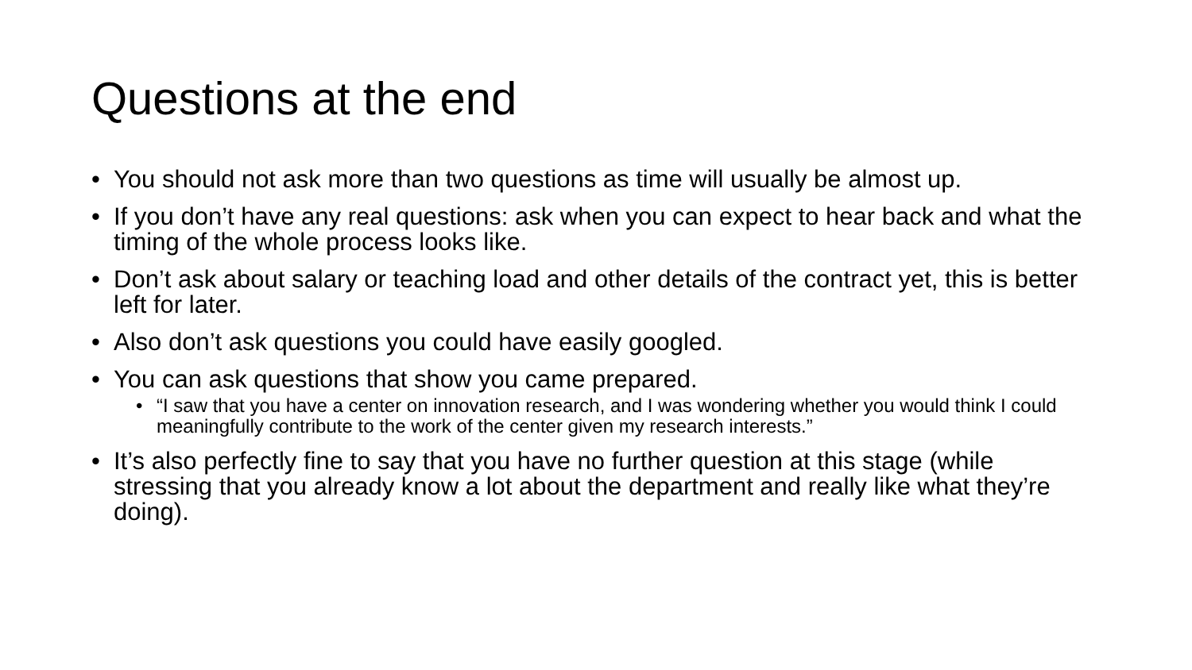Questions at the end
• You should not ask more than two questions as time will usually be almost up.
• If you don’t have any real questions: ask when you can expect to hear back and what the timing of the whole process looks like.
• Don’t ask about salary or teaching load and other details of the contract yet, this is better left for later.
• Also don’t ask questions you could have easily googled.
• You can ask questions that show you came prepared.
• “I saw that you have a center on innovation research, and I was wondering whether you would think I could meaningfully contribute to the work of the center given my research interests.”
• It’s also perfectly fine to say that you have no further question at this stage (while stressing that you already know a lot about the department and really like what they’re doing).